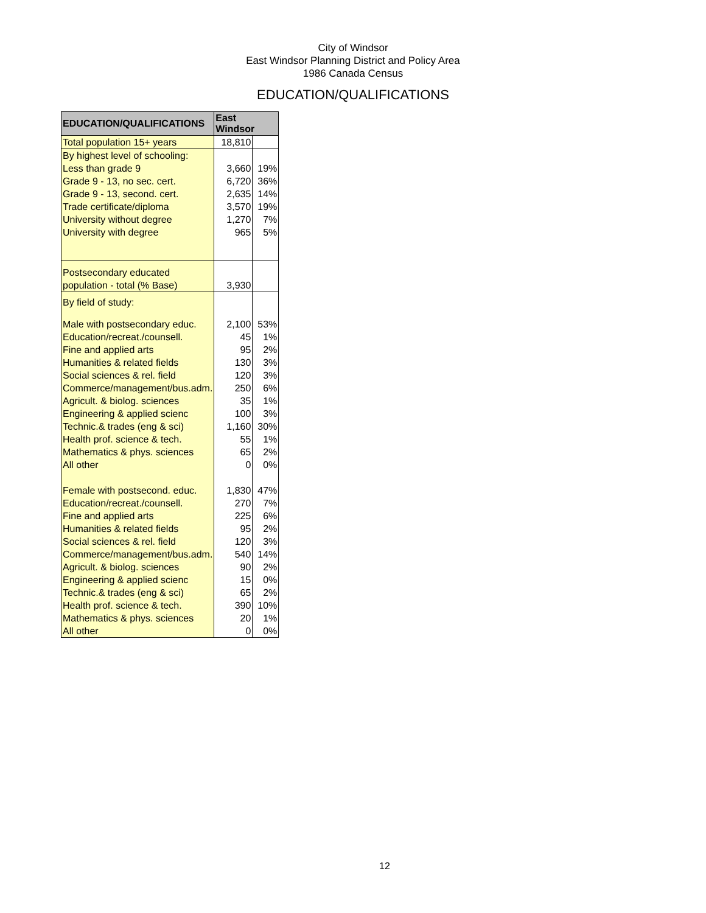City of Windsor
East Windsor Planning District and Policy Area
1986 Canada Census
EDUCATION/QUALIFICATIONS
| EDUCATION/QUALIFICATIONS | East Windsor | |
| --- | --- | --- |
| Total population 15+ years | 18,810 | |
| By highest level of schooling: | | |
| Less than grade 9 | 3,660 | 19% |
| Grade 9 - 13, no sec. cert. | 6,720 | 36% |
| Grade 9 - 13, second. cert. | 2,635 | 14% |
| Trade certificate/diploma | 3,570 | 19% |
| University without degree | 1,270 | 7% |
| University with degree | 965 | 5% |
| Postsecondary educated | | |
| population - total (% Base) | 3,930 | |
| By field of study: | | |
| Male with postsecondary educ. | 2,100 | 53% |
| Education/recreat./counsell. | 45 | 1% |
| Fine and applied arts | 95 | 2% |
| Humanities & related fields | 130 | 3% |
| Social sciences & rel. field | 120 | 3% |
| Commerce/management/bus.adm. | 250 | 6% |
| Agricult. & biolog. sciences | 35 | 1% |
| Engineering & applied scienc | 100 | 3% |
| Technic.& trades (eng & sci) | 1,160 | 30% |
| Health prof. science & tech. | 55 | 1% |
| Mathematics & phys. sciences | 65 | 2% |
| All other | 0 | 0% |
| Female with postsecond. educ. | 1,830 | 47% |
| Education/recreat./counsell. | 270 | 7% |
| Fine and applied arts | 225 | 6% |
| Humanities & related fields | 95 | 2% |
| Social sciences & rel. field | 120 | 3% |
| Commerce/management/bus.adm. | 540 | 14% |
| Agricult. & biolog. sciences | 90 | 2% |
| Engineering & applied scienc | 15 | 0% |
| Technic.& trades (eng & sci) | 65 | 2% |
| Health prof. science & tech. | 390 | 10% |
| Mathematics & phys. sciences | 20 | 1% |
| All other | 0 | 0% |
12